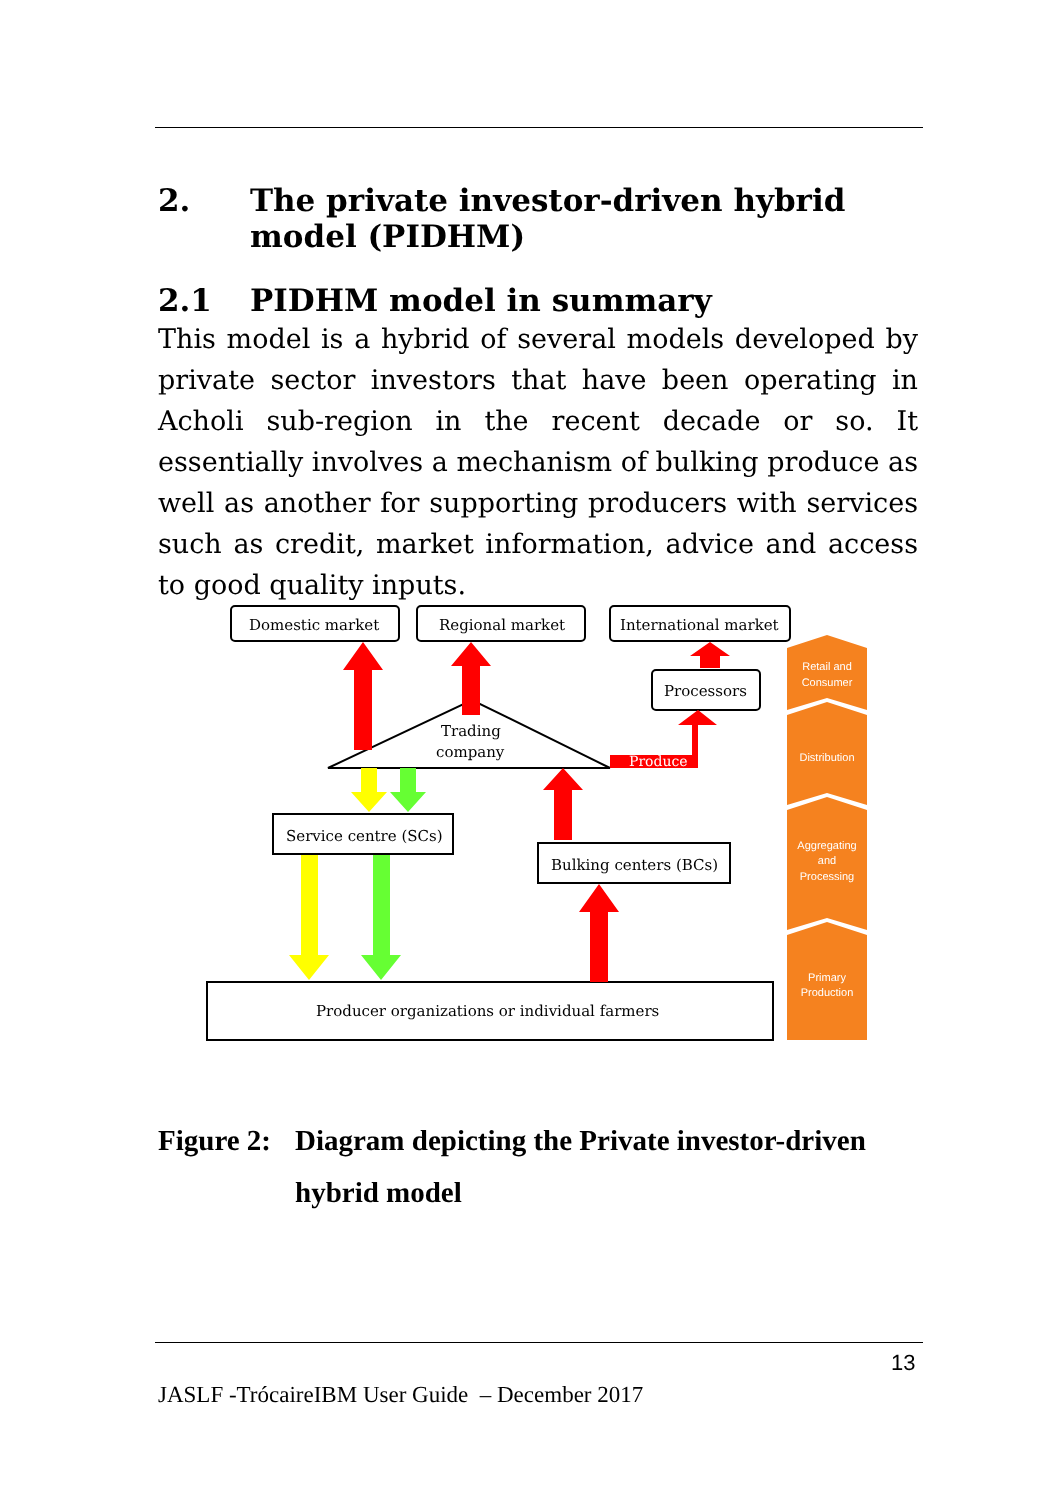2. The private investor-driven hybrid model (PIDHM)
2.1 PIDHM model in summary
This model is a hybrid of several models developed by private sector investors that have been operating in Acholi sub-region in the recent decade or so. It essentially involves a mechanism of bulking produce as well as another for supporting producers with services such as credit, market information, advice and access to good quality inputs.
Domestic market
Regional market
International market
Processors
Trading
company
Produce
Service centre (SCs)
Bulking centers (BCs)
Producer organizations or individual farmers
Retail and
Consumer
Distribution
Aggregating
and
Processing
Primary
Production
Figure 2: Diagram depicting the Private investor-driven hybrid model
13
JASLF -TrócaireIBM User Guide – December 2017